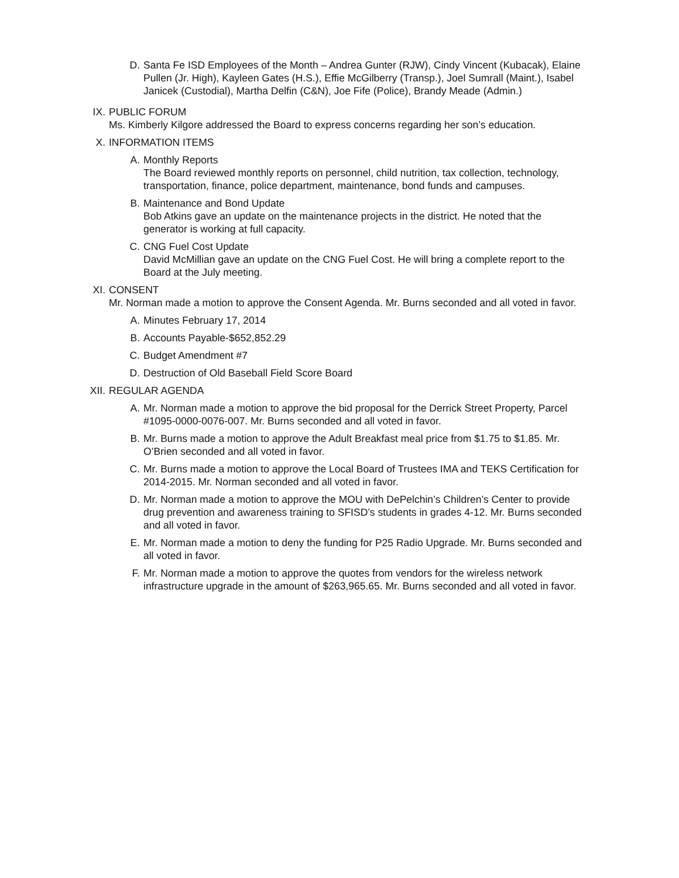D. Santa Fe ISD Employees of the Month – Andrea Gunter (RJW), Cindy Vincent (Kubacak), Elaine Pullen (Jr. High), Kayleen Gates (H.S.), Effie McGilberry (Transp.), Joel Sumrall (Maint.), Isabel Janicek (Custodial), Martha Delfin (C&N), Joe Fife (Police), Brandy Meade (Admin.)
IX. PUBLIC FORUM
Ms. Kimberly Kilgore addressed the Board to express concerns regarding her son’s education.
X. INFORMATION ITEMS
A. Monthly Reports
The Board reviewed monthly reports on personnel, child nutrition, tax collection, technology, transportation, finance, police department, maintenance, bond funds and campuses.
B. Maintenance and Bond Update
Bob Atkins gave an update on the maintenance projects in the district. He noted that the generator is working at full capacity.
C. CNG Fuel Cost Update
David McMillian gave an update on the CNG Fuel Cost. He will bring a complete report to the Board at the July meeting.
XI. CONSENT
Mr. Norman made a motion to approve the Consent Agenda. Mr. Burns seconded and all voted in favor.
A. Minutes February 17, 2014
B. Accounts Payable-$652,852.29
C. Budget Amendment #7
D. Destruction of Old Baseball Field Score Board
XII.
REGULAR AGENDA
A. Mr. Norman made a motion to approve the bid proposal for the Derrick Street Property, Parcel #1095-0000-0076-007. Mr. Burns seconded and all voted in favor.
B. Mr. Burns made a motion to approve the Adult Breakfast meal price from $1.75 to $1.85. Mr. O’Brien seconded and all voted in favor.
C. Mr. Burns made a motion to approve the Local Board of Trustees IMA and TEKS Certification for 2014-2015. Mr. Norman seconded and all voted in favor.
D. Mr. Norman made a motion to approve the MOU with DePelchin’s Children’s Center to provide drug prevention and awareness training to SFISD’s students in grades 4-12. Mr. Burns seconded and all voted in favor.
E. Mr. Norman made a motion to deny the funding for P25 Radio Upgrade. Mr. Burns seconded and all voted in favor.
F. Mr. Norman made a motion to approve the quotes from vendors for the wireless network infrastructure upgrade in the amount of $263,965.65. Mr. Burns seconded and all voted in favor.